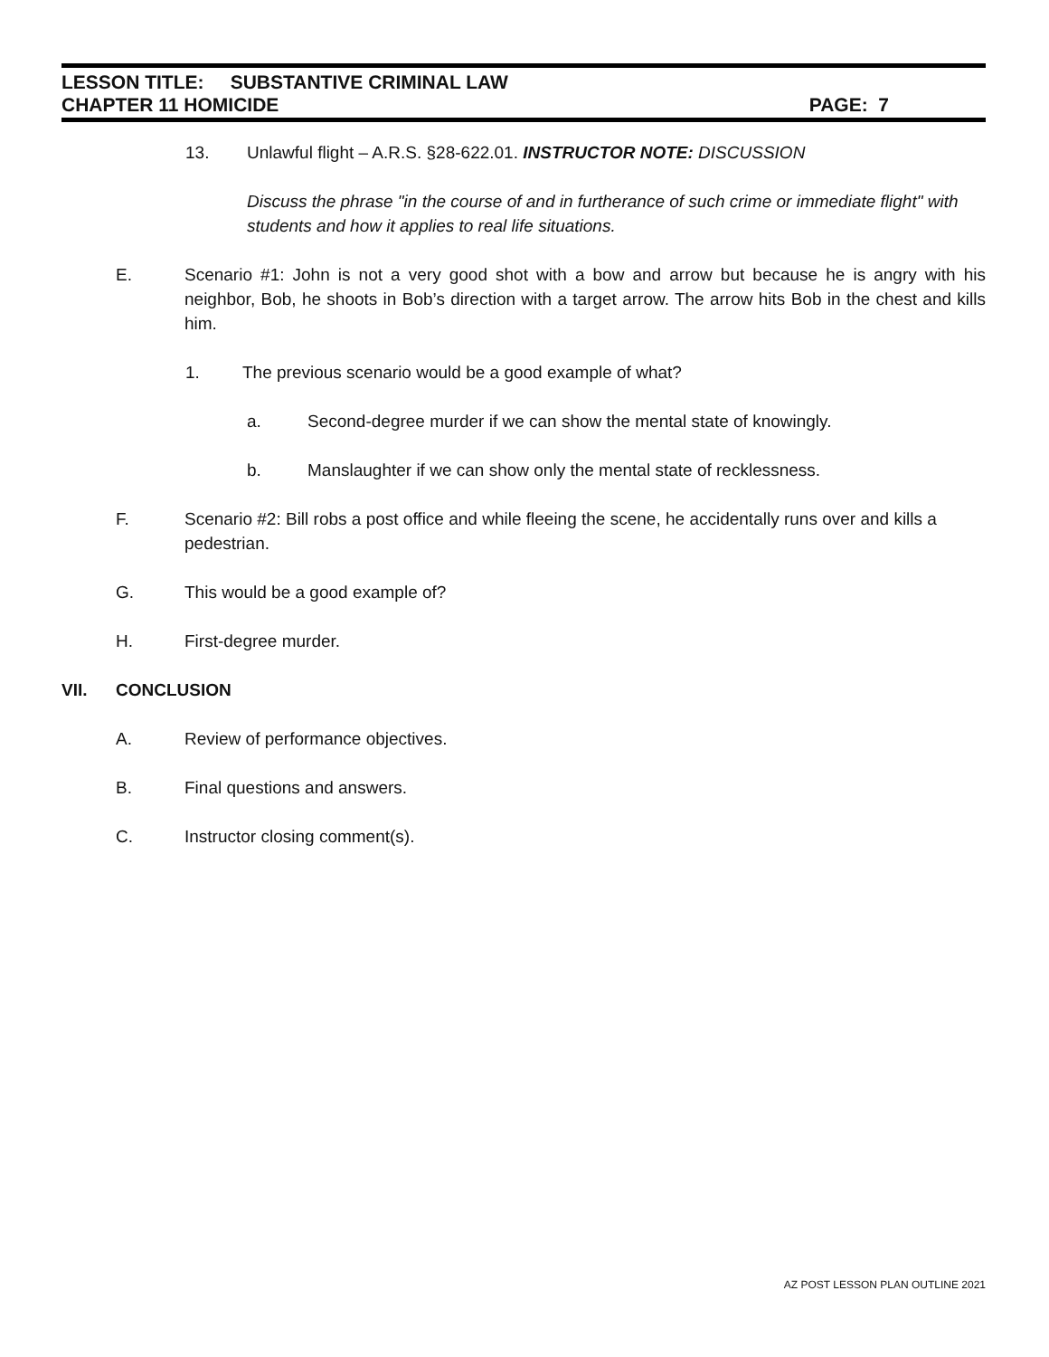LESSON TITLE: SUBSTANTIVE CRIMINAL LAW
CHAPTER 11 HOMICIDE PAGE: 7
13. Unlawful flight – A.R.S. §28-622.01. INSTRUCTOR NOTE: DISCUSSION
Discuss the phrase "in the course of and in furtherance of such crime or immediate flight" with students and how it applies to real life situations.
E. Scenario #1: John is not a very good shot with a bow and arrow but because he is angry with his neighbor, Bob, he shoots in Bob’s direction with a target arrow. The arrow hits Bob in the chest and kills him.
1. The previous scenario would be a good example of what?
a. Second-degree murder if we can show the mental state of knowingly.
b. Manslaughter if we can show only the mental state of recklessness.
F. Scenario #2: Bill robs a post office and while fleeing the scene, he accidentally runs over and kills a pedestrian.
G. This would be a good example of?
H. First-degree murder.
VII. CONCLUSION
A. Review of performance objectives.
B. Final questions and answers.
C. Instructor closing comment(s).
AZ POST LESSON PLAN OUTLINE 2021